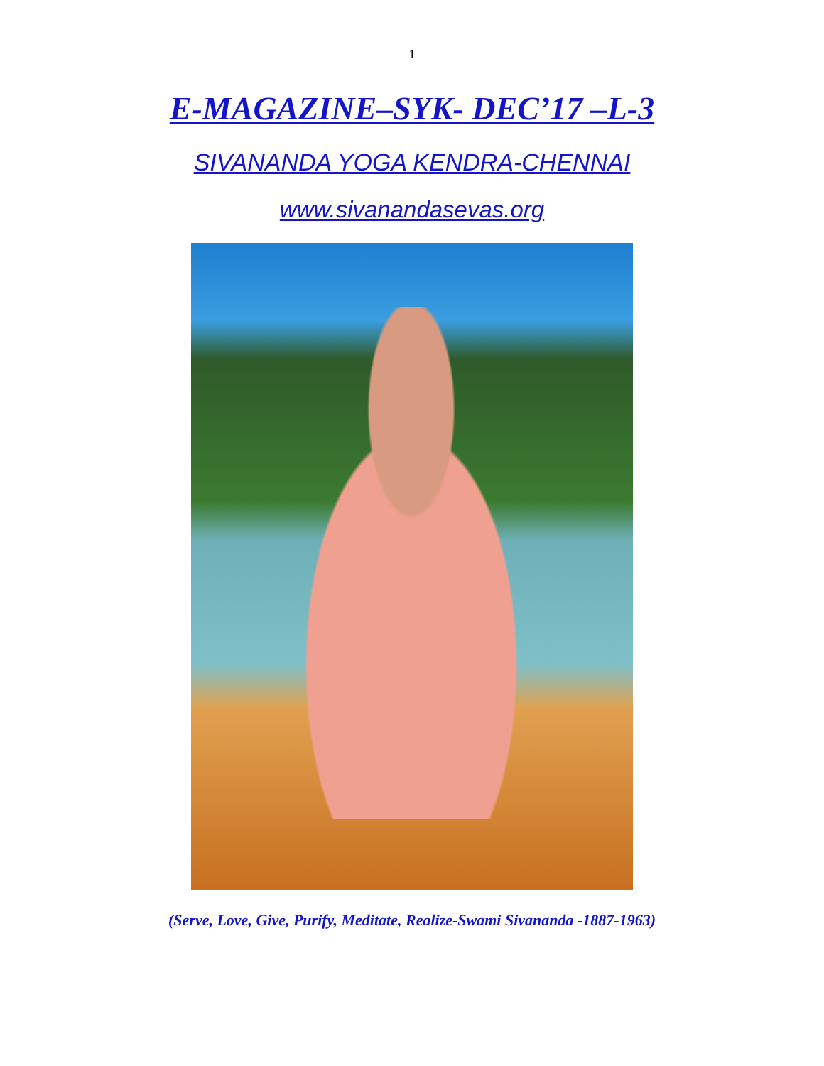1
E-MAGAZINE–SYK- DEC’17 –L-3
SIVANANDA YOGA KENDRA-CHENNAI
www.sivanandasevas.org
(Serve, Love, Give, Purify, Meditate, Realize-Swami Sivananda -1887-1963)